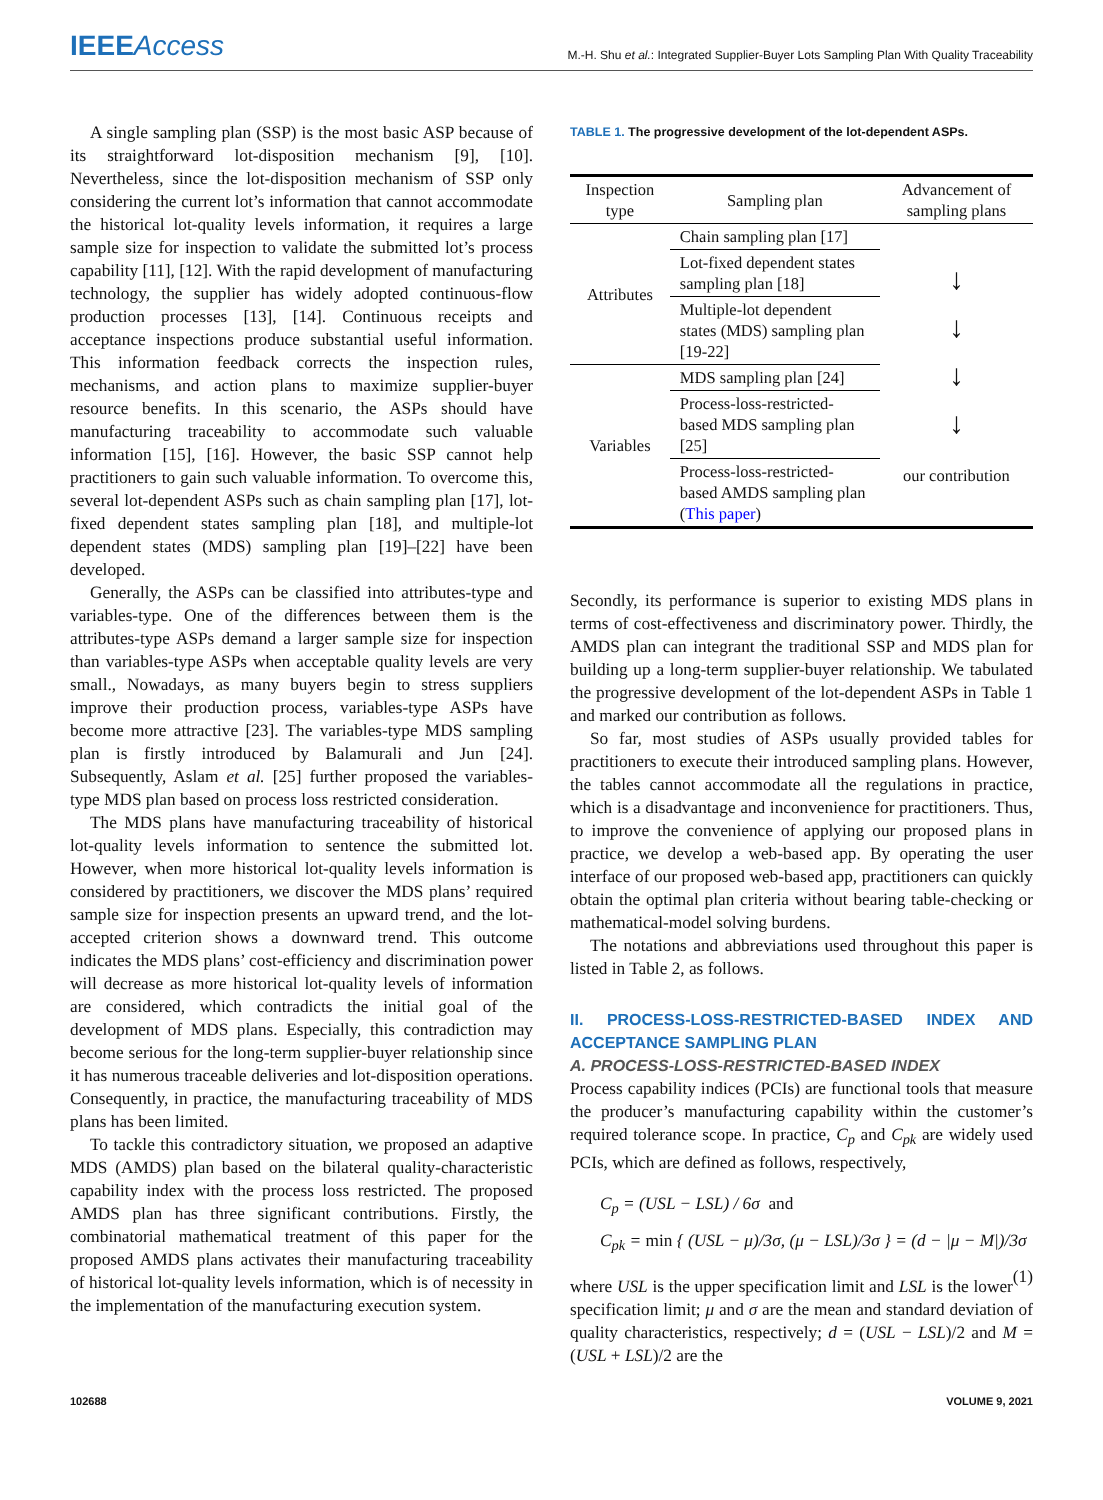IEEEAccess
M.-H. Shu et al.: Integrated Supplier-Buyer Lots Sampling Plan With Quality Traceability
A single sampling plan (SSP) is the most basic ASP because of its straightforward lot-disposition mechanism [9], [10]. Nevertheless, since the lot-disposition mechanism of SSP only considering the current lot’s information that cannot accommodate the historical lot-quality levels information, it requires a large sample size for inspection to validate the submitted lot’s process capability [11], [12]. With the rapid development of manufacturing technology, the supplier has widely adopted continuous-flow production processes [13], [14]. Continuous receipts and acceptance inspections produce substantial useful information. This information feedback corrects the inspection rules, mechanisms, and action plans to maximize supplier-buyer resource benefits. In this scenario, the ASPs should have manufacturing traceability to accommodate such valuable information [15], [16]. However, the basic SSP cannot help practitioners to gain such valuable information. To overcome this, several lot-dependent ASPs such as chain sampling plan [17], lot-fixed dependent states sampling plan [18], and multiple-lot dependent states (MDS) sampling plan [19]–[22] have been developed.
Generally, the ASPs can be classified into attributes-type and variables-type. One of the differences between them is the attributes-type ASPs demand a larger sample size for inspection than variables-type ASPs when acceptable quality levels are very small., Nowadays, as many buyers begin to stress suppliers improve their production process, variables-type ASPs have become more attractive [23]. The variables-type MDS sampling plan is firstly introduced by Balamurali and Jun [24]. Subsequently, Aslam et al. [25] further proposed the variables-type MDS plan based on process loss restricted consideration.
The MDS plans have manufacturing traceability of historical lot-quality levels information to sentence the submitted lot. However, when more historical lot-quality levels information is considered by practitioners, we discover the MDS plans’ required sample size for inspection presents an upward trend, and the lot-accepted criterion shows a downward trend. This outcome indicates the MDS plans’ cost-efficiency and discrimination power will decrease as more historical lot-quality levels of information are considered, which contradicts the initial goal of the development of MDS plans. Especially, this contradiction may become serious for the long-term supplier-buyer relationship since it has numerous traceable deliveries and lot-disposition operations. Consequently, in practice, the manufacturing traceability of MDS plans has been limited.
To tackle this contradictory situation, we proposed an adaptive MDS (AMDS) plan based on the bilateral quality-characteristic capability index with the process loss restricted. The proposed AMDS plan has three significant contributions. Firstly, the combinatorial mathematical treatment of this paper for the proposed AMDS plans activates their manufacturing traceability of historical lot-quality levels information, which is of necessity in the implementation of the manufacturing execution system.
TABLE 1. The progressive development of the lot-dependent ASPs.
| Inspection type | Sampling plan | Advancement of sampling plans |
| --- | --- | --- |
| Attributes | Chain sampling plan [17] | ↓ ↓ ↓ ↓ our contribution |
| | Lot-fixed dependent states sampling plan [18] | |
| | Multiple-lot dependent states (MDS) sampling plan [19-22] | |
| Variables | MDS sampling plan [24] | |
| | Process-loss-restricted-based MDS sampling plan [25] | |
| | Process-loss-restricted-based AMDS sampling plan ( This paper ) | |
Secondly, its performance is superior to existing MDS plans in terms of cost-effectiveness and discriminatory power. Thirdly, the AMDS plan can integrant the traditional SSP and MDS plan for building up a long-term supplier-buyer relationship. We tabulated the progressive development of the lot-dependent ASPs in Table 1 and marked our contribution as follows.
So far, most studies of ASPs usually provided tables for practitioners to execute their introduced sampling plans. However, the tables cannot accommodate all the regulations in practice, which is a disadvantage and inconvenience for practitioners. Thus, to improve the convenience of applying our proposed plans in practice, we develop a web-based app. By operating the user interface of our proposed web-based app, practitioners can quickly obtain the optimal plan criteria without bearing table-checking or mathematical-model solving burdens.
The notations and abbreviations used throughout this paper is listed in Table 2, as follows.
II. PROCESS-LOSS-RESTRICTED-BASED INDEX AND ACCEPTANCE SAMPLING PLAN
A. PROCESS-LOSS-RESTRICTED-BASED INDEX
Process capability indices (PCIs) are functional tools that measure the producer’s manufacturing capability within the customer’s required tolerance scope. In practice, C<sub>p</sub> and C<sub>pk</sub> are widely used PCIs, which are defined as follows, respectively,
C<sub>p</sub> = (USL − LSL) / 6σ and
C<sub>pk</sub> = min { (USL − μ)/3σ, (μ − LSL)/3σ } = (d − |μ − M|)/3σ (1)
where USL is the upper specification limit and LSL is the lower specification limit; μ and σ are the mean and standard deviation of quality characteristics, respectively; d = (USL − LSL)/2 and M = (USL + LSL)/2 are the
102688 VOLUME 9, 2021